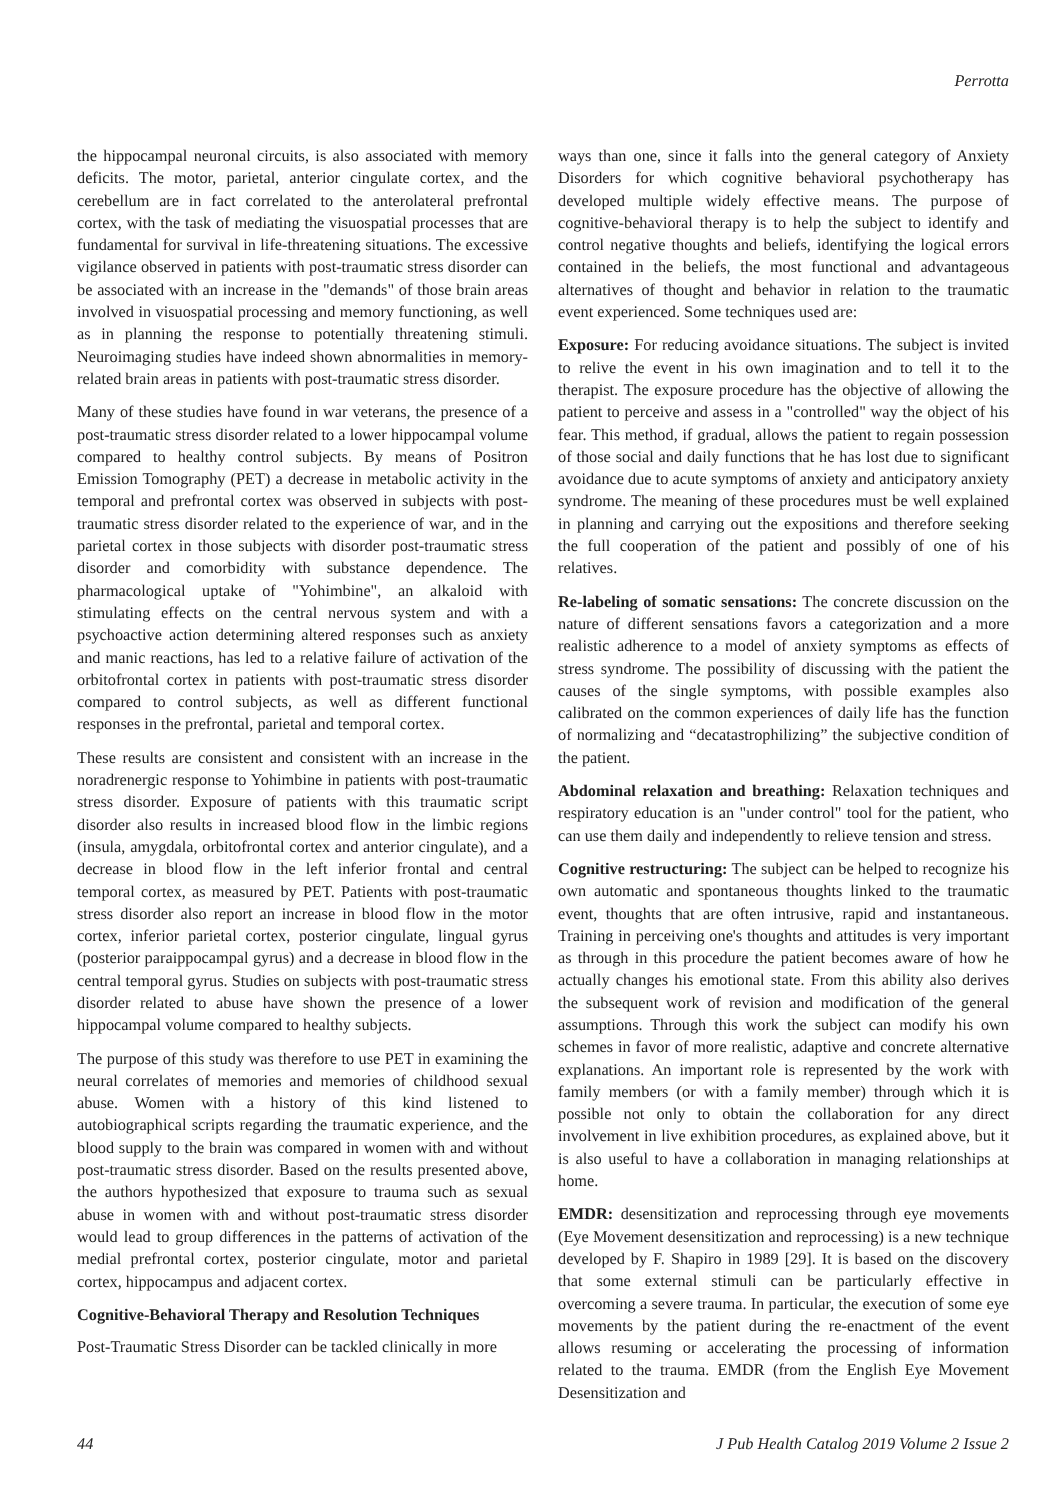Perrotta
the hippocampal neuronal circuits, is also associated with memory deficits. The motor, parietal, anterior cingulate cortex, and the cerebellum are in fact correlated to the anterolateral prefrontal cortex, with the task of mediating the visuospatial processes that are fundamental for survival in life-threatening situations. The excessive vigilance observed in patients with post-traumatic stress disorder can be associated with an increase in the "demands" of those brain areas involved in visuospatial processing and memory functioning, as well as in planning the response to potentially threatening stimuli. Neuroimaging studies have indeed shown abnormalities in memory-related brain areas in patients with post-traumatic stress disorder.
Many of these studies have found in war veterans, the presence of a post-traumatic stress disorder related to a lower hippocampal volume compared to healthy control subjects. By means of Positron Emission Tomography (PET) a decrease in metabolic activity in the temporal and prefrontal cortex was observed in subjects with post-traumatic stress disorder related to the experience of war, and in the parietal cortex in those subjects with disorder post-traumatic stress disorder and comorbidity with substance dependence. The pharmacological uptake of "Yohimbine", an alkaloid with stimulating effects on the central nervous system and with a psychoactive action determining altered responses such as anxiety and manic reactions, has led to a relative failure of activation of the orbitofrontal cortex in patients with post-traumatic stress disorder compared to control subjects, as well as different functional responses in the prefrontal, parietal and temporal cortex.
These results are consistent and consistent with an increase in the noradrenergic response to Yohimbine in patients with post-traumatic stress disorder. Exposure of patients with this traumatic script disorder also results in increased blood flow in the limbic regions (insula, amygdala, orbitofrontal cortex and anterior cingulate), and a decrease in blood flow in the left inferior frontal and central temporal cortex, as measured by PET. Patients with post-traumatic stress disorder also report an increase in blood flow in the motor cortex, inferior parietal cortex, posterior cingulate, lingual gyrus (posterior paraippocampal gyrus) and a decrease in blood flow in the central temporal gyrus. Studies on subjects with post-traumatic stress disorder related to abuse have shown the presence of a lower hippocampal volume compared to healthy subjects.
The purpose of this study was therefore to use PET in examining the neural correlates of memories and memories of childhood sexual abuse. Women with a history of this kind listened to autobiographical scripts regarding the traumatic experience, and the blood supply to the brain was compared in women with and without post-traumatic stress disorder. Based on the results presented above, the authors hypothesized that exposure to trauma such as sexual abuse in women with and without post-traumatic stress disorder would lead to group differences in the patterns of activation of the medial prefrontal cortex, posterior cingulate, motor and parietal cortex, hippocampus and adjacent cortex.
Cognitive-Behavioral Therapy and Resolution Techniques
Post-Traumatic Stress Disorder can be tackled clinically in more
ways than one, since it falls into the general category of Anxiety Disorders for which cognitive behavioral psychotherapy has developed multiple widely effective means. The purpose of cognitive-behavioral therapy is to help the subject to identify and control negative thoughts and beliefs, identifying the logical errors contained in the beliefs, the most functional and advantageous alternatives of thought and behavior in relation to the traumatic event experienced. Some techniques used are:
Exposure: For reducing avoidance situations. The subject is invited to relive the event in his own imagination and to tell it to the therapist. The exposure procedure has the objective of allowing the patient to perceive and assess in a "controlled" way the object of his fear. This method, if gradual, allows the patient to regain possession of those social and daily functions that he has lost due to significant avoidance due to acute symptoms of anxiety and anticipatory anxiety syndrome. The meaning of these procedures must be well explained in planning and carrying out the expositions and therefore seeking the full cooperation of the patient and possibly of one of his relatives.
Re-labeling of somatic sensations: The concrete discussion on the nature of different sensations favors a categorization and a more realistic adherence to a model of anxiety symptoms as effects of stress syndrome. The possibility of discussing with the patient the causes of the single symptoms, with possible examples also calibrated on the common experiences of daily life has the function of normalizing and “decatastrophilizing” the subjective condition of the patient.
Abdominal relaxation and breathing: Relaxation techniques and respiratory education is an "under control" tool for the patient, who can use them daily and independently to relieve tension and stress.
Cognitive restructuring: The subject can be helped to recognize his own automatic and spontaneous thoughts linked to the traumatic event, thoughts that are often intrusive, rapid and instantaneous. Training in perceiving one's thoughts and attitudes is very important as through in this procedure the patient becomes aware of how he actually changes his emotional state. From this ability also derives the subsequent work of revision and modification of the general assumptions. Through this work the subject can modify his own schemes in favor of more realistic, adaptive and concrete alternative explanations. An important role is represented by the work with family members (or with a family member) through which it is possible not only to obtain the collaboration for any direct involvement in live exhibition procedures, as explained above, but it is also useful to have a collaboration in managing relationships at home.
EMDR: desensitization and reprocessing through eye movements (Eye Movement desensitization and reprocessing) is a new technique developed by F. Shapiro in 1989 [29]. It is based on the discovery that some external stimuli can be particularly effective in overcoming a severe trauma. In particular, the execution of some eye movements by the patient during the re-enactment of the event allows resuming or accelerating the processing of information related to the trauma. EMDR (from the English Eye Movement Desensitization and
44 J Pub Health Catalog 2019 Volume 2 Issue 2